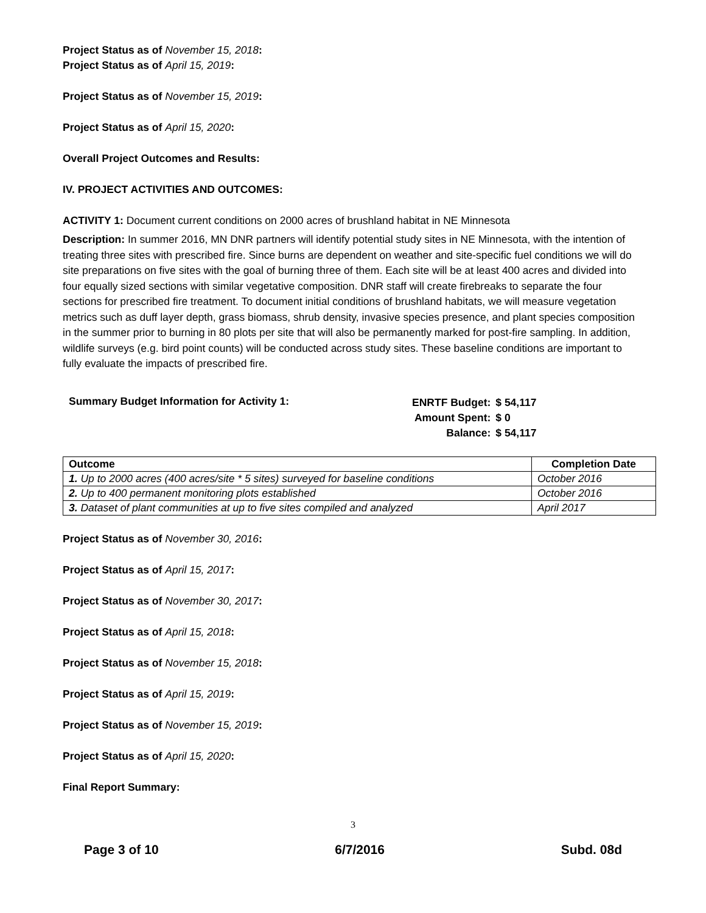Project Status as of November 15, 2018:
Project Status as of April 15, 2019:
Project Status as of November 15, 2019:
Project Status as of April 15, 2020:
Overall Project Outcomes and Results:
IV. PROJECT ACTIVITIES AND OUTCOMES:
ACTIVITY 1: Document current conditions on 2000 acres of brushland habitat in NE Minnesota
Description: In summer 2016, MN DNR partners will identify potential study sites in NE Minnesota, with the intention of treating three sites with prescribed fire. Since burns are dependent on weather and site-specific fuel conditions we will do site preparations on five sites with the goal of burning three of them. Each site will be at least 400 acres and divided into four equally sized sections with similar vegetative composition. DNR staff will create firebreaks to separate the four sections for prescribed fire treatment. To document initial conditions of brushland habitats, we will measure vegetation metrics such as duff layer depth, grass biomass, shrub density, invasive species presence, and plant species composition in the summer prior to burning in 80 plots per site that will also be permanently marked for post-fire sampling. In addition, wildlife surveys (e.g. bird point counts) will be conducted across study sites. These baseline conditions are important to fully evaluate the impacts of prescribed fire.
Summary Budget Information for Activity 1:
| ENRTF Budget: | $ 54,117 |
| Amount Spent: | $ 0 |
| Balance: | $ 54,117 |
| Outcome | Completion Date |
| --- | --- |
| 1. Up to 2000 acres (400 acres/site * 5 sites) surveyed for baseline conditions | October 2016 |
| 2. Up to 400 permanent monitoring plots established | October 2016 |
| 3. Dataset of plant communities at up to five sites compiled and analyzed | April 2017 |
Project Status as of November 30, 2016:
Project Status as of April 15, 2017:
Project Status as of November 30, 2017:
Project Status as of April 15, 2018:
Project Status as of November 15, 2018:
Project Status as of April 15, 2019:
Project Status as of November 15, 2019:
Project Status as of April 15, 2020:
Final Report Summary:
3
Page 3 of 10 6/7/2016 Subd. 08d